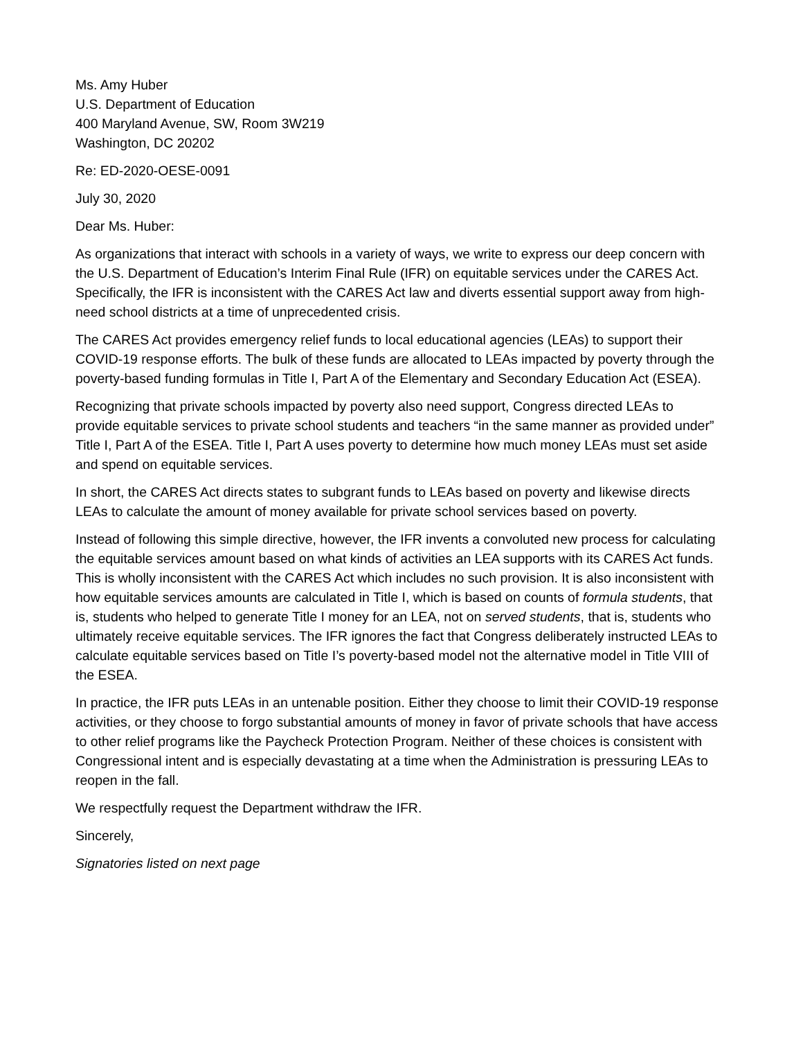Ms. Amy Huber
U.S. Department of Education
400 Maryland Avenue, SW, Room 3W219
Washington, DC 20202
Re: ED-2020-OESE-0091
July 30, 2020
Dear Ms. Huber:
As organizations that interact with schools in a variety of ways, we write to express our deep concern with the U.S. Department of Education’s Interim Final Rule (IFR) on equitable services under the CARES Act. Specifically, the IFR is inconsistent with the CARES Act law and diverts essential support away from high-need school districts at a time of unprecedented crisis.
The CARES Act provides emergency relief funds to local educational agencies (LEAs) to support their COVID-19 response efforts. The bulk of these funds are allocated to LEAs impacted by poverty through the poverty-based funding formulas in Title I, Part A of the Elementary and Secondary Education Act (ESEA).
Recognizing that private schools impacted by poverty also need support, Congress directed LEAs to provide equitable services to private school students and teachers “in the same manner as provided under” Title I, Part A of the ESEA. Title I, Part A uses poverty to determine how much money LEAs must set aside and spend on equitable services.
In short, the CARES Act directs states to subgrant funds to LEAs based on poverty and likewise directs LEAs to calculate the amount of money available for private school services based on poverty.
Instead of following this simple directive, however, the IFR invents a convoluted new process for calculating the equitable services amount based on what kinds of activities an LEA supports with its CARES Act funds. This is wholly inconsistent with the CARES Act which includes no such provision. It is also inconsistent with how equitable services amounts are calculated in Title I, which is based on counts of formula students, that is, students who helped to generate Title I money for an LEA, not on served students, that is, students who ultimately receive equitable services. The IFR ignores the fact that Congress deliberately instructed LEAs to calculate equitable services based on Title I’s poverty-based model not the alternative model in Title VIII of the ESEA.
In practice, the IFR puts LEAs in an untenable position. Either they choose to limit their COVID-19 response activities, or they choose to forgo substantial amounts of money in favor of private schools that have access to other relief programs like the Paycheck Protection Program. Neither of these choices is consistent with Congressional intent and is especially devastating at a time when the Administration is pressuring LEAs to reopen in the fall.
We respectfully request the Department withdraw the IFR.
Sincerely,
Signatories listed on next page